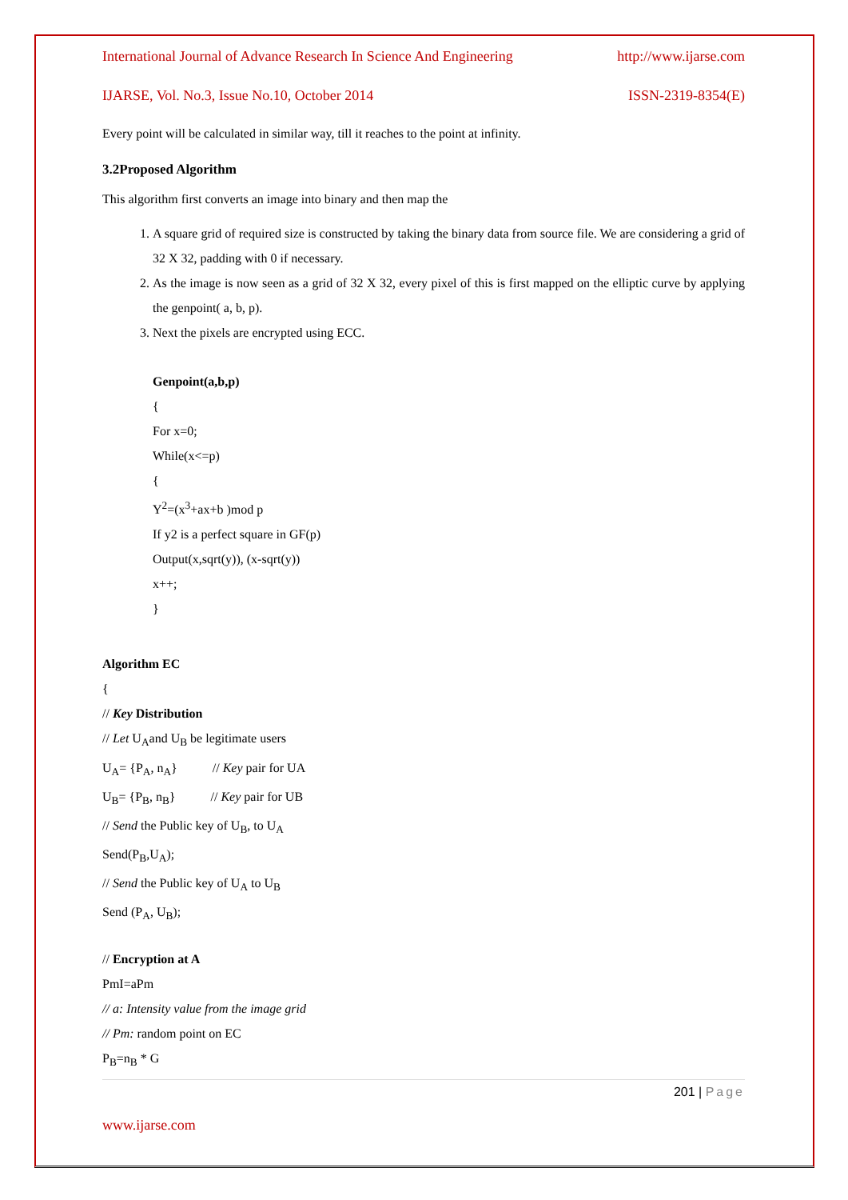International Journal of Advance Research In Science And Engineering http://www.ijarse.com
IJARSE, Vol. No.3, Issue No.10, October 2014 ISSN-2319-8354(E)
Every point will be calculated in similar way, till it reaches to the point at infinity.
3.2Proposed Algorithm
This algorithm first converts an image into binary and then map the
1. A square grid of required size is constructed by taking the binary data from source file. We are considering a grid of 32 X 32, padding with 0 if necessary.
2. As the image is now seen as a grid of 32 X 32, every pixel of this is first mapped on the elliptic curve by applying the genpoint( a, b, p).
3. Next the pixels are encrypted using ECC.
Genpoint(a,b,p)
{
For x=0;
While(x<=p)
{
Y<sup>2</sup>=(x<sup>3</sup>+ax+b )mod p
If y2 is a perfect square in GF(p)
Output(x,sqrt(y)), (x-sqrt(y))
x++;
}
Algorithm EC
{
// Key Distribution
// Let U<sub>A</sub>and U<sub>B</sub> be legitimate users
U<sub>A</sub>= {P<sub>A</sub>, n<sub>A</sub>} // Key pair for UA
U<sub>B</sub>= {P<sub>B</sub>, n<sub>B</sub>} // Key pair for UB
// Send the Public key of U<sub>B</sub>, to U<sub>A</sub>
Send(P<sub>B</sub>,U<sub>A</sub>);
// Send the Public key of U<sub>A</sub> to U<sub>B</sub>
Send (P<sub>A</sub>, U<sub>B</sub>);
// Encryption at A
PmI=aPm
// a: Intensity value from the image grid
// Pm: random point on EC
P<sub>B</sub>=n<sub>B</sub> * G
201 | Page
www.ijarse.com